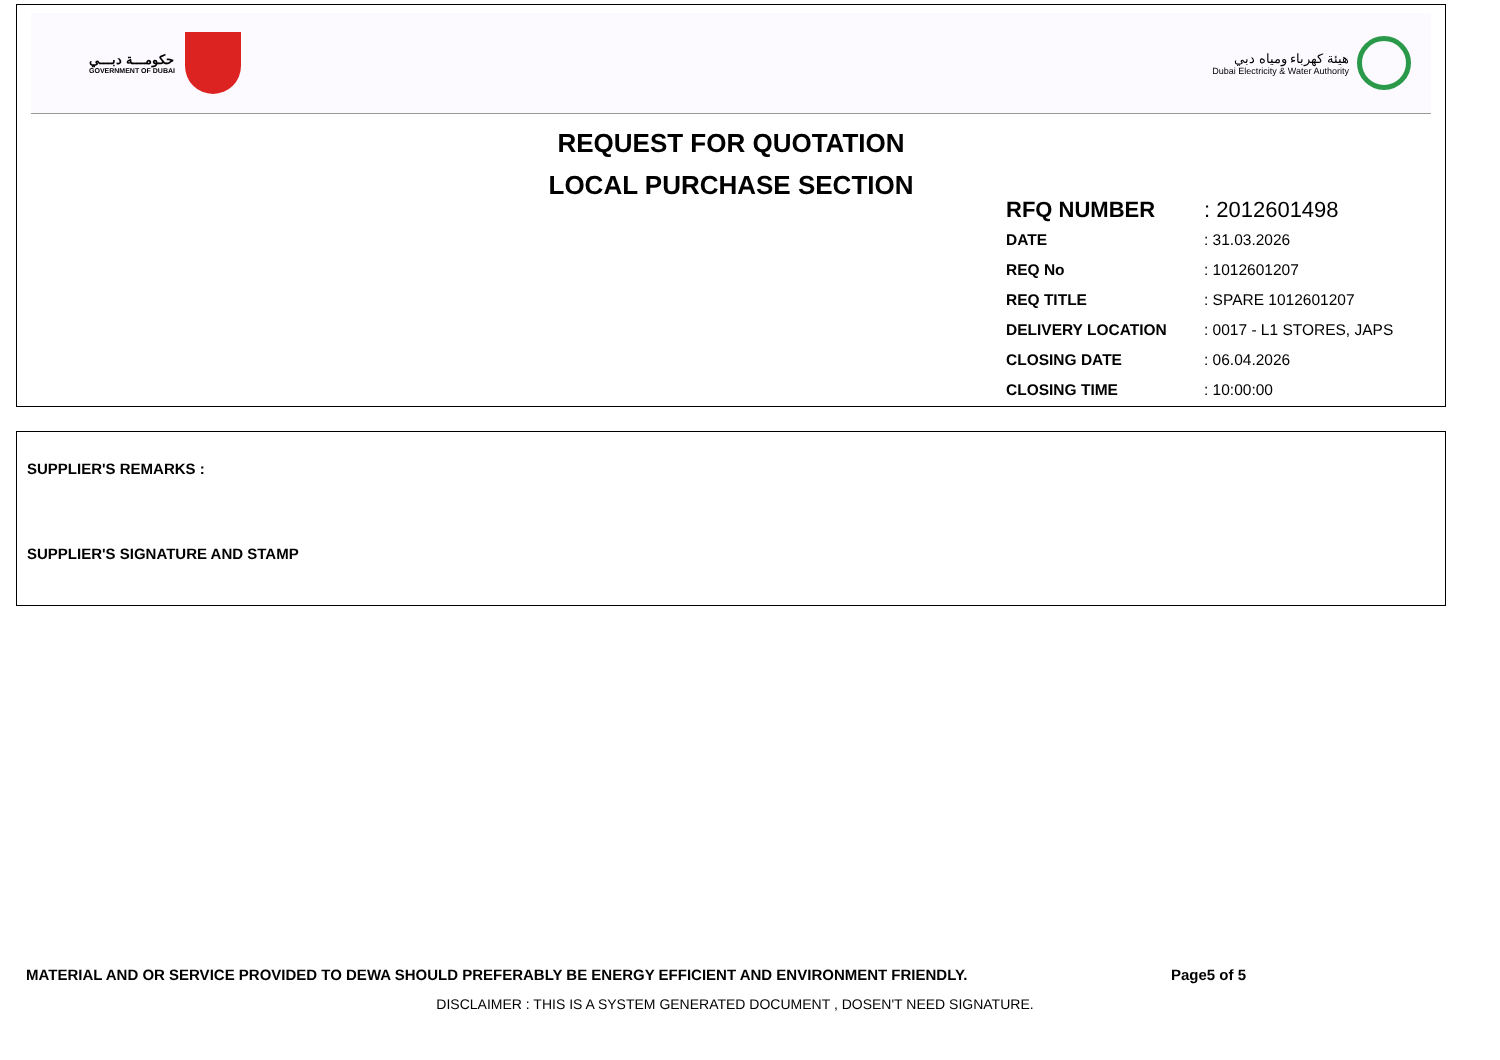حكومـــة دبـــي
GOVERNMENT OF DUBAI
هيئة كهرباء ومياه دبي
Dubai Electricity & Water Authority
REQUEST FOR QUOTATION
LOCAL PURCHASE SECTION
| RFQ NUMBER | : 2012601498 |
| DATE | : 31.03.2026 |
| REQ No | : 1012601207 |
| REQ TITLE | : SPARE 1012601207 |
| DELIVERY LOCATION | : 0017 - L1 STORES, JAPS |
| CLOSING DATE | : 06.04.2026 |
| CLOSING TIME | : 10:00:00 |
SUPPLIER'S REMARKS :
SUPPLIER'S SIGNATURE AND STAMP
MATERIAL AND OR SERVICE PROVIDED TO DEWA SHOULD PREFERABLY BE ENERGY EFFICIENT AND ENVIRONMENT FRIENDLY. Page5 of 5
DISCLAIMER : THIS IS A SYSTEM GENERATED DOCUMENT , DOSEN'T NEED SIGNATURE.